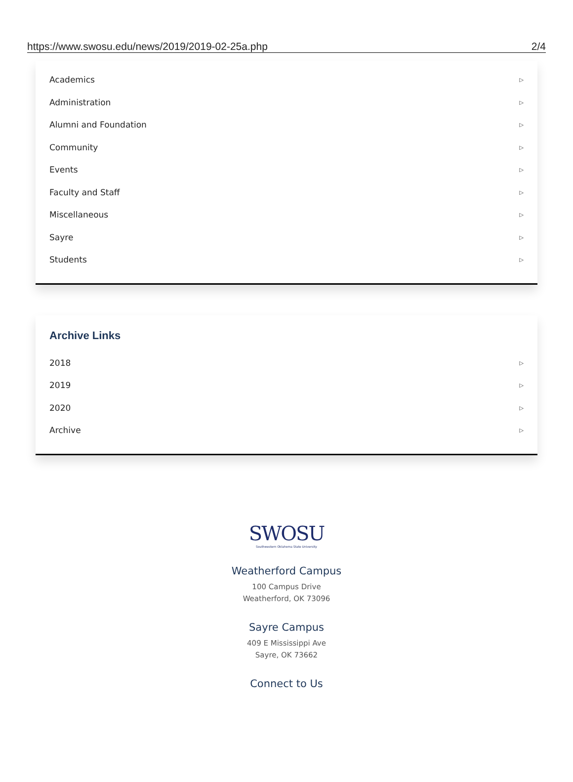https://www.swosu.edu/news/2019/2019-02-25a.php 2/4
Academics ▷
Administration ▷
Alumni and Foundation ▷
Community ▷
Events ▷
Faculty and Staff ▷
Miscellaneous ▷
Sayre ▷
Students ▷
Archive Links
2018 ▷
2019 ▷
2020 ▷
Archive ▷
SWOSU
Southwestern Oklahoma State University
Weatherford Campus
100 Campus Drive
Weatherford, OK 73096
Sayre Campus
409 E Mississippi Ave
Sayre, OK 73662
Connect to Us